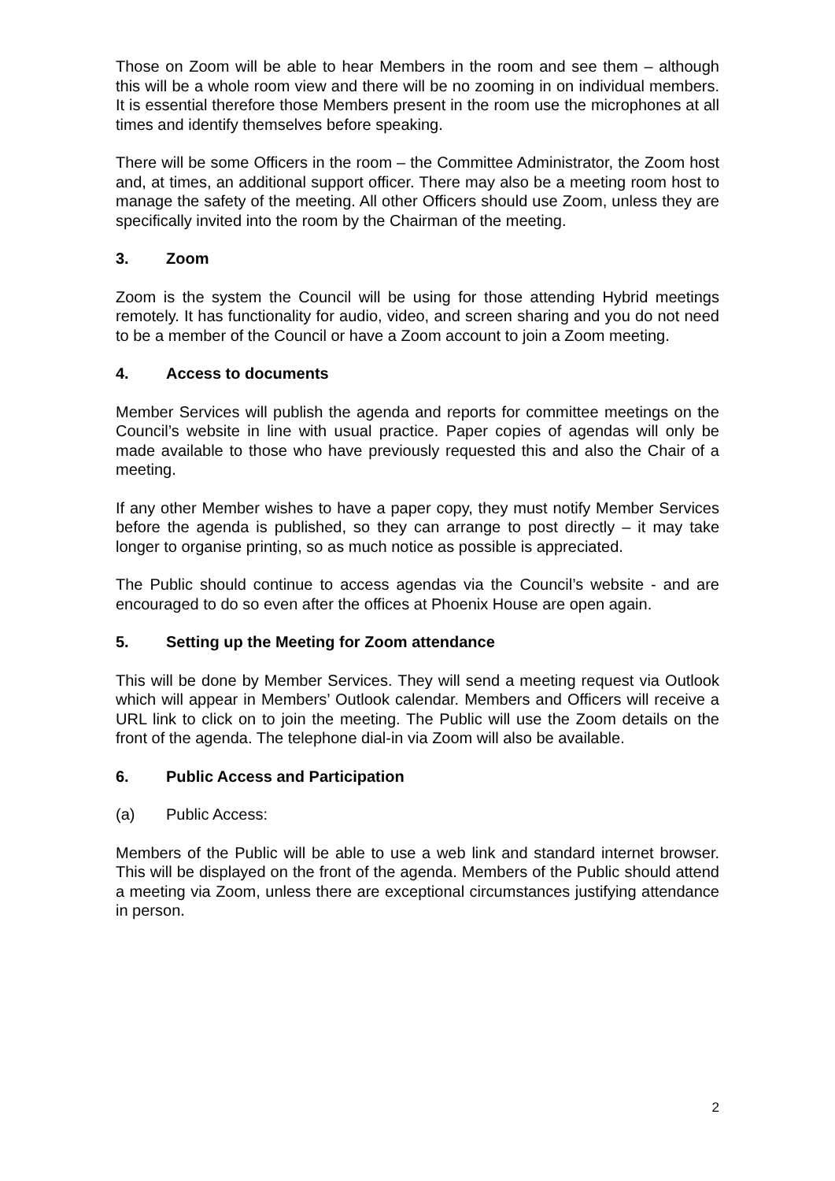Those on Zoom will be able to hear Members in the room and see them – although this will be a whole room view and there will be no zooming in on individual members. It is essential therefore those Members present in the room use the microphones at all times and identify themselves before speaking.
There will be some Officers in the room – the Committee Administrator, the Zoom host and, at times, an additional support officer. There may also be a meeting room host to manage the safety of the meeting. All other Officers should use Zoom, unless they are specifically invited into the room by the Chairman of the meeting.
3. Zoom
Zoom is the system the Council will be using for those attending Hybrid meetings remotely. It has functionality for audio, video, and screen sharing and you do not need to be a member of the Council or have a Zoom account to join a Zoom meeting.
4. Access to documents
Member Services will publish the agenda and reports for committee meetings on the Council’s website in line with usual practice. Paper copies of agendas will only be made available to those who have previously requested this and also the Chair of a meeting.
If any other Member wishes to have a paper copy, they must notify Member Services before the agenda is published, so they can arrange to post directly – it may take longer to organise printing, so as much notice as possible is appreciated.
The Public should continue to access agendas via the Council’s website - and are encouraged to do so even after the offices at Phoenix House are open again.
5. Setting up the Meeting for Zoom attendance
This will be done by Member Services. They will send a meeting request via Outlook which will appear in Members’ Outlook calendar. Members and Officers will receive a URL link to click on to join the meeting. The Public will use the Zoom details on the front of the agenda. The telephone dial-in via Zoom will also be available.
6. Public Access and Participation
(a) Public Access:
Members of the Public will be able to use a web link and standard internet browser. This will be displayed on the front of the agenda. Members of the Public should attend a meeting via Zoom, unless there are exceptional circumstances justifying attendance in person.
2